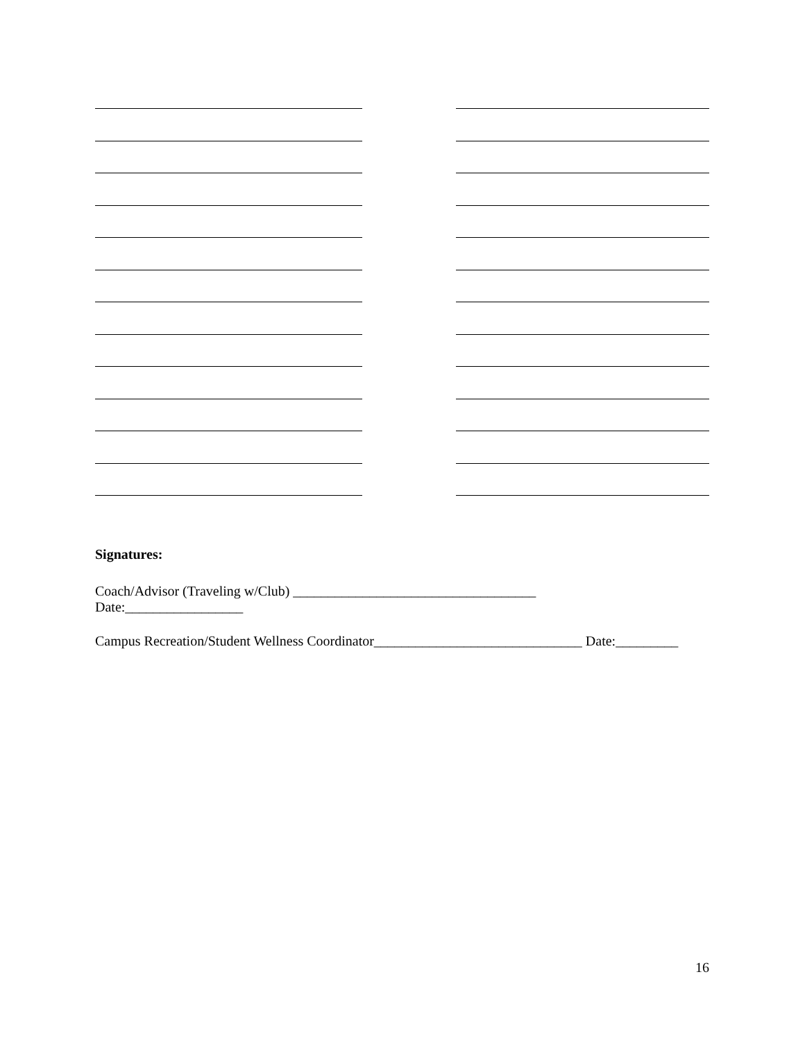Signatures:
Coach/Advisor (Traveling w/Club) ___________________________________
Date:_________________
Campus Recreation/Student Wellness Coordinator______________________________ Date:_________
16